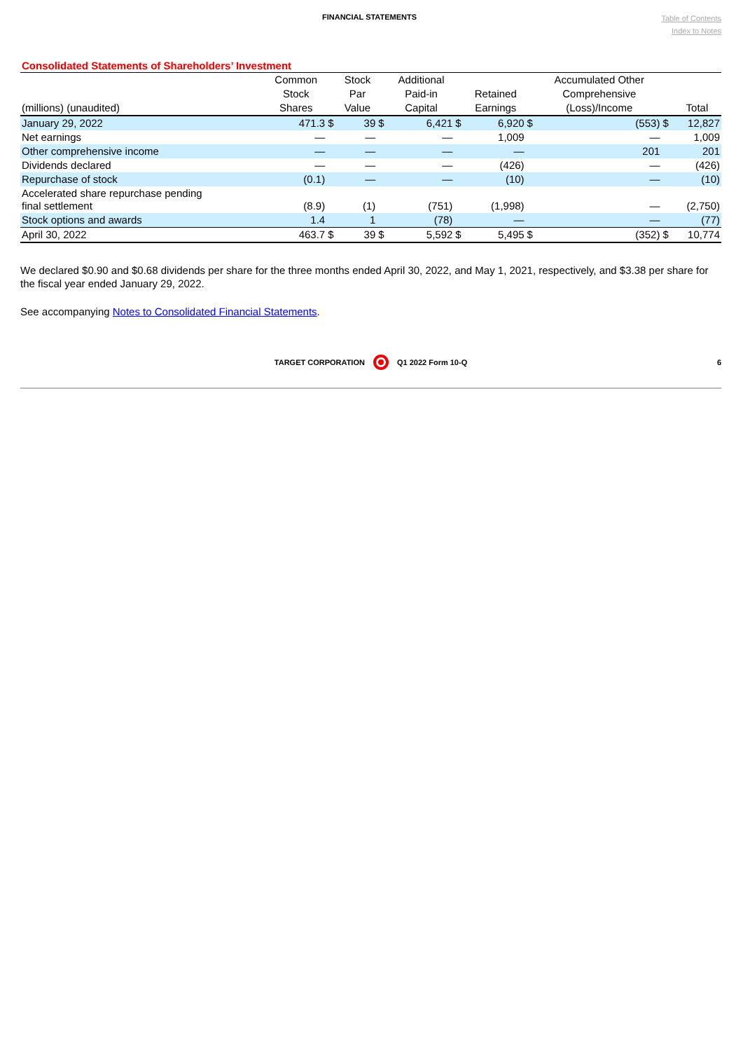FINANCIAL STATEMENTS
Table of Contents
Index to Notes
Consolidated Statements of Shareholders’ Investment
| | Common | | Stock | | Additional | | | | Accumulated Other | | |
| --- | --- | --- | --- | --- | --- | --- | --- | --- | --- | --- | --- |
| | Stock | | Par | | Paid-in | | Retained | | Comprehensive | | |
| (millions) (unaudited) | Shares | | Value | | Capital | | Earnings | | (Loss)/Income | | Total |
| January 29, 2022 | 471.3 | $ | 39 | $ | 6,421 | $ | 6,920 | $ | (553) | $ | 12,827 |
| Net earnings | — | | — | | — | | 1,009 | | — | | 1,009 |
| Other comprehensive income | — | | — | | — | | — | | 201 | | 201 |
| Dividends declared | — | | — | | — | | (426) | | — | | (426) |
| Repurchase of stock | (0.1) | | — | | — | | (10) | | — | | (10) |
| Accelerated share repurchase pending final settlement | (8.9) | | (1) | | (751) | | (1,998) | | — | | (2,750) |
| Stock options and awards | 1.4 | | 1 | | (78) | | — | | — | | (77) |
| April 30, 2022 | 463.7 | $ | 39 | $ | 5,592 | $ | 5,495 | $ | (352) | $ | 10,774 |
We declared $0.90 and $0.68 dividends per share for the three months ended April 30, 2022, and May 1, 2021, respectively, and $3.38 per share for the fiscal year ended January 29, 2022.
See accompanying Notes to Consolidated Financial Statements.
TARGET CORPORATION Q1 2022 Form 10-Q 6